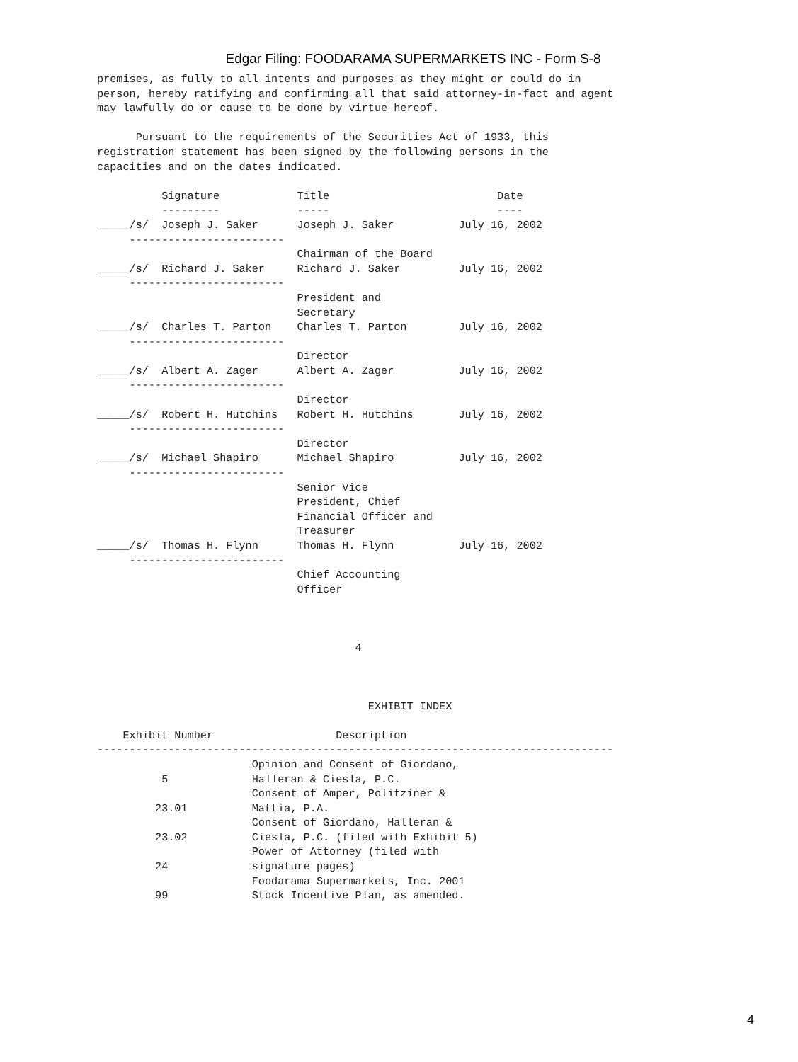Edgar Filing: FOODARAMA SUPERMARKETS INC - Form S-8
premises, as fully to all intents and purposes as they might or could do in
person, hereby ratifying and confirming all that said attorney-in-fact and agent
may lawfully do or cause to be done by virtue hereof.

      Pursuant to the requirements of the Securities Act of 1933, this
registration statement has been signed by the following persons in the
capacities and on the dates indicated.

          Signature            Title                          Date
          ---------            -----                          ----
_____/s/  Joseph J. Saker      Joseph J. Saker          July 16, 2002
     ------------------------
                               Chairman of the Board
_____/s/  Richard J. Saker     Richard J. Saker         July 16, 2002
     ------------------------
                               President and
                               Secretary
_____/s/  Charles T. Parton    Charles T. Parton        July 16, 2002
     ------------------------
                               Director
_____/s/  Albert A. Zager      Albert A. Zager          July 16, 2002
     ------------------------
                               Director
_____/s/  Robert H. Hutchins   Robert H. Hutchins       July 16, 2002
     ------------------------
                               Director
_____/s/  Michael Shapiro      Michael Shapiro          July 16, 2002
     ------------------------
                               Senior Vice
                               President, Chief
                               Financial Officer and
                               Treasurer
_____/s/  Thomas H. Flynn      Thomas H. Flynn          July 16, 2002
     ------------------------
                               Chief Accounting
                               Officer



                                        4



                                          EXHIBIT INDEX

    Exhibit Number                   Description
--------------------------------------------------------------------------------
                        Opinion and Consent of Giordano,
          5             Halleran & Ciesla, P.C.
                        Consent of Amper, Politziner &
         23.01          Mattia, P.A.
                        Consent of Giordano, Halleran &
         23.02          Ciesla, P.C. (filed with Exhibit 5)
                        Power of Attorney (filed with
         24             signature pages)
                        Foodarama Supermarkets, Inc. 2001
         99             Stock Incentive Plan, as amended.
4